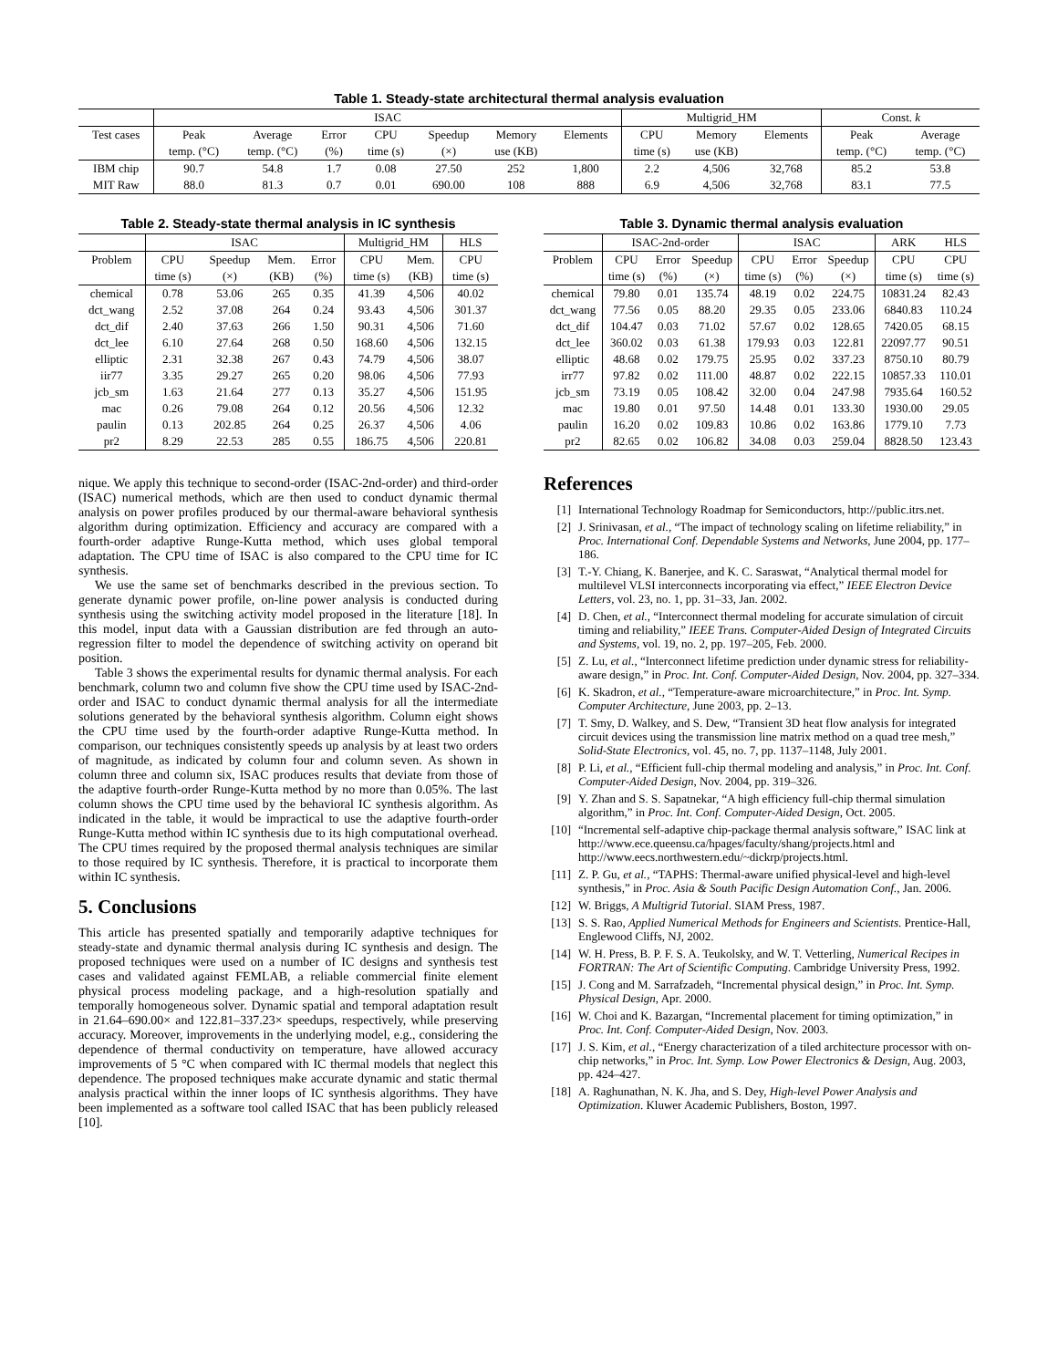Table 1. Steady-state architectural thermal analysis evaluation
| | ISAC | | | | | | | Multigrid_HM | | | Const. k | |
| Test cases | Peak | Average | Error | CPU | Speedup | Memory | Elements | CPU | Memory | Elements | Peak | Average |
| | temp. (°C) | temp. (°C) | (%) | time (s) | (×) | use (KB) | | time (s) | use (KB) | | temp. (°C) | temp. (°C) |
| IBM chip | 90.7 | 54.8 | 1.7 | 0.08 | 27.50 | 252 | 1,800 | 2.2 | 4,506 | 32,768 | 85.2 | 53.8 |
| MIT Raw | 88.0 | 81.3 | 0.7 | 0.01 | 690.00 | 108 | 888 | 6.9 | 4,506 | 32,768 | 83.1 | 77.5 |
Table 2. Steady-state thermal analysis in IC synthesis
| | ISAC | | | | Multigrid_HM | | HLS |
| Problem | CPU | Speedup | Mem. | Error | CPU | Mem. | CPU |
| | time (s) | (×) | (KB) | (%) | time (s) | (KB) | time (s) |
| chemical | 0.78 | 53.06 | 265 | 0.35 | 41.39 | 4,506 | 40.02 |
| dct_wang | 2.52 | 37.08 | 264 | 0.24 | 93.43 | 4,506 | 301.37 |
| dct_dif | 2.40 | 37.63 | 266 | 1.50 | 90.31 | 4,506 | 71.60 |
| dct_lee | 6.10 | 27.64 | 268 | 0.50 | 168.60 | 4,506 | 132.15 |
| elliptic | 2.31 | 32.38 | 267 | 0.43 | 74.79 | 4,506 | 38.07 |
| iir77 | 3.35 | 29.27 | 265 | 0.20 | 98.06 | 4,506 | 77.93 |
| jcb_sm | 1.63 | 21.64 | 277 | 0.13 | 35.27 | 4,506 | 151.95 |
| mac | 0.26 | 79.08 | 264 | 0.12 | 20.56 | 4,506 | 12.32 |
| paulin | 0.13 | 202.85 | 264 | 0.25 | 26.37 | 4,506 | 4.06 |
| pr2 | 8.29 | 22.53 | 285 | 0.55 | 186.75 | 4,506 | 220.81 |
nique. We apply this technique to second-order (ISAC-2nd-order) and third-order (ISAC) numerical methods, which are then used to conduct dynamic thermal analysis on power profiles produced by our thermal-aware behavioral synthesis algorithm during optimization. Efficiency and accuracy are compared with a fourth-order adaptive Runge-Kutta method, which uses global temporal adaptation. The CPU time of ISAC is also compared to the CPU time for IC synthesis.
We use the same set of benchmarks described in the previous section. To generate dynamic power profile, on-line power analysis is conducted during synthesis using the switching activity model proposed in the literature [18]. In this model, input data with a Gaussian distribution are fed through an auto-regression filter to model the dependence of switching activity on operand bit position.
Table 3 shows the experimental results for dynamic thermal analysis. For each benchmark, column two and column five show the CPU time used by ISAC-2nd-order and ISAC to conduct dynamic thermal analysis for all the intermediate solutions generated by the behavioral synthesis algorithm. Column eight shows the CPU time used by the fourth-order adaptive Runge-Kutta method. In comparison, our techniques consistently speeds up analysis by at least two orders of magnitude, as indicated by column four and column seven. As shown in column three and column six, ISAC produces results that deviate from those of the adaptive fourth-order Runge-Kutta method by no more than 0.05%. The last column shows the CPU time used by the behavioral IC synthesis algorithm. As indicated in the table, it would be impractical to use the adaptive fourth-order Runge-Kutta method within IC synthesis due to its high computational overhead. The CPU times required by the proposed thermal analysis techniques are similar to those required by IC synthesis. Therefore, it is practical to incorporate them within IC synthesis.
5. Conclusions
This article has presented spatially and temporarily adaptive techniques for steady-state and dynamic thermal analysis during IC synthesis and design. The proposed techniques were used on a number of IC designs and synthesis test cases and validated against FEMLAB, a reliable commercial finite element physical process modeling package, and a high-resolution spatially and temporally homogeneous solver. Dynamic spatial and temporal adaptation result in 21.64–690.00× and 122.81–337.23× speedups, respectively, while preserving accuracy. Moreover, improvements in the underlying model, e.g., considering the dependence of thermal conductivity on temperature, have allowed accuracy improvements of 5 °C when compared with IC thermal models that neglect this dependence. The proposed techniques make accurate dynamic and static thermal analysis practical within the inner loops of IC synthesis algorithms. They have been implemented as a software tool called ISAC that has been publicly released [10].
Table 3. Dynamic thermal analysis evaluation
| | ISAC-2nd-order | | | ISAC | | | ARK | HLS |
| Problem | CPU | Error | Speedup | CPU | Error | Speedup | CPU | CPU |
| | time (s) | (%) | (×) | time (s) | (%) | (×) | time (s) | time (s) |
| chemical | 79.80 | 0.01 | 135.74 | 48.19 | 0.02 | 224.75 | 10831.24 | 82.43 |
| dct_wang | 77.56 | 0.05 | 88.20 | 29.35 | 0.05 | 233.06 | 6840.83 | 110.24 |
| dct_dif | 104.47 | 0.03 | 71.02 | 57.67 | 0.02 | 128.65 | 7420.05 | 68.15 |
| dct_lee | 360.02 | 0.03 | 61.38 | 179.93 | 0.03 | 122.81 | 22097.77 | 90.51 |
| elliptic | 48.68 | 0.02 | 179.75 | 25.95 | 0.02 | 337.23 | 8750.10 | 80.79 |
| irr77 | 97.82 | 0.02 | 111.00 | 48.87 | 0.02 | 222.15 | 10857.33 | 110.01 |
| jcb_sm | 73.19 | 0.05 | 108.42 | 32.00 | 0.04 | 247.98 | 7935.64 | 160.52 |
| mac | 19.80 | 0.01 | 97.50 | 14.48 | 0.01 | 133.30 | 1930.00 | 29.05 |
| paulin | 16.20 | 0.02 | 109.83 | 10.86 | 0.02 | 163.86 | 1779.10 | 7.73 |
| pr2 | 82.65 | 0.02 | 106.82 | 34.08 | 0.03 | 259.04 | 8828.50 | 123.43 |
References
[1] International Technology Roadmap for Semiconductors, http://public.itrs.net.
[2] J. Srinivasan, et al., “The impact of technology scaling on lifetime reliability,” in Proc. International Conf. Dependable Systems and Networks, June 2004, pp. 177–186.
[3] T.-Y. Chiang, K. Banerjee, and K. C. Saraswat, “Analytical thermal model for multilevel VLSI interconnects incorporating via effect,” IEEE Electron Device Letters, vol. 23, no. 1, pp. 31–33, Jan. 2002.
[4] D. Chen, et al., “Interconnect thermal modeling for accurate simulation of circuit timing and reliability,” IEEE Trans. Computer-Aided Design of Integrated Circuits and Systems, vol. 19, no. 2, pp. 197–205, Feb. 2000.
[5] Z. Lu, et al., “Interconnect lifetime prediction under dynamic stress for reliability-aware design,” in Proc. Int. Conf. Computer-Aided Design, Nov. 2004, pp. 327–334.
[6] K. Skadron, et al., “Temperature-aware microarchitecture,” in Proc. Int. Symp. Computer Architecture, June 2003, pp. 2–13.
[7] T. Smy, D. Walkey, and S. Dew, “Transient 3D heat flow analysis for integrated circuit devices using the transmission line matrix method on a quad tree mesh,” Solid-State Electronics, vol. 45, no. 7, pp. 1137–1148, July 2001.
[8] P. Li, et al., “Efficient full-chip thermal modeling and analysis,” in Proc. Int. Conf. Computer-Aided Design, Nov. 2004, pp. 319–326.
[9] Y. Zhan and S. S. Sapatnekar, “A high efficiency full-chip thermal simulation algorithm,” in Proc. Int. Conf. Computer-Aided Design, Oct. 2005.
[10]
“Incremental self-adaptive chip-package thermal analysis software,” ISAC link at http://www.ece.queensu.ca/hpages/faculty/shang/projects.html and http://www.eecs.northwestern.edu/~dickrp/projects.html.
[11]
Z. P. Gu, et al., “TAPHS: Thermal-aware unified physical-level and high-level synthesis,” in Proc. Asia & South Pacific Design Automation Conf., Jan. 2006.
[12]
W. Briggs, A Multigrid Tutorial. SIAM Press, 1987.
[13]
S. S. Rao, Applied Numerical Methods for Engineers and Scientists. Prentice-Hall, Englewood Cliffs, NJ, 2002.
[14]
W. H. Press, B. P. F. S. A. Teukolsky, and W. T. Vetterling, Numerical Recipes in FORTRAN: The Art of Scientific Computing. Cambridge University Press, 1992.
[15]
J. Cong and M. Sarrafzadeh, “Incremental physical design,” in Proc. Int. Symp. Physical Design, Apr. 2000.
[16]
W. Choi and K. Bazargan, “Incremental placement for timing optimization,” in Proc. Int. Conf. Computer-Aided Design, Nov. 2003.
[17]
J. S. Kim, et al., “Energy characterization of a tiled architecture processor with on-chip networks,” in Proc. Int. Symp. Low Power Electronics & Design, Aug. 2003, pp. 424–427.
[18]
A. Raghunathan, N. K. Jha, and S. Dey, High-level Power Analysis and Optimization. Kluwer Academic Publishers, Boston, 1997.